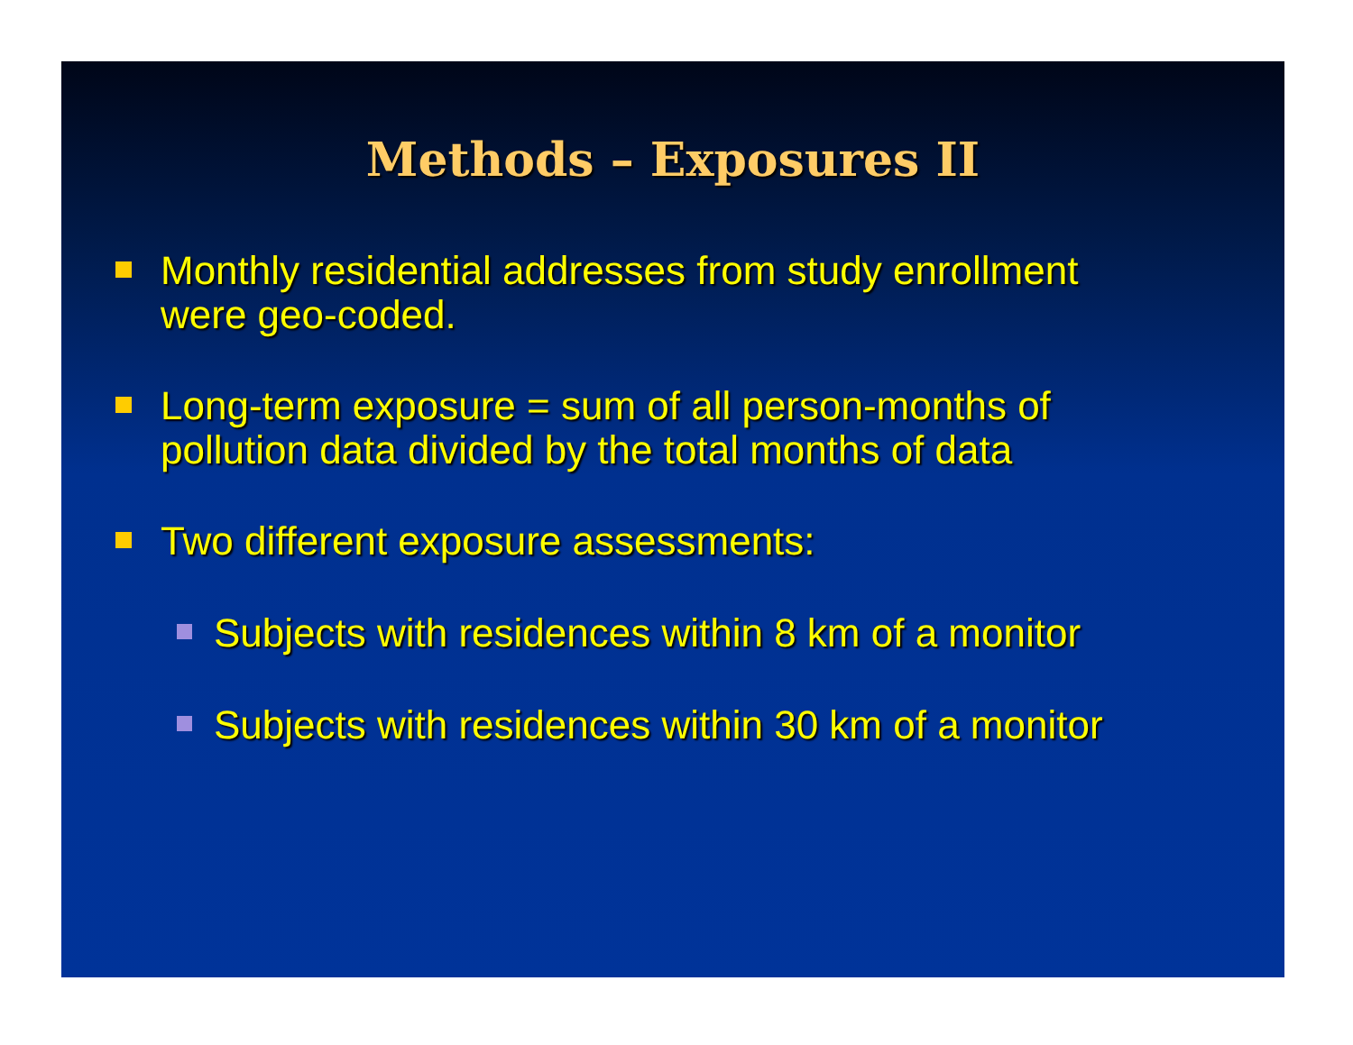Methods – Exposures II
Monthly residential addresses from study enrollment
were geo-coded.
Long-term exposure = sum of all person-months of
pollution data divided by the total months of data
Two different exposure assessments:
Subjects with residences within 8 km of a monitor
Subjects with residences within 30 km of a monitor